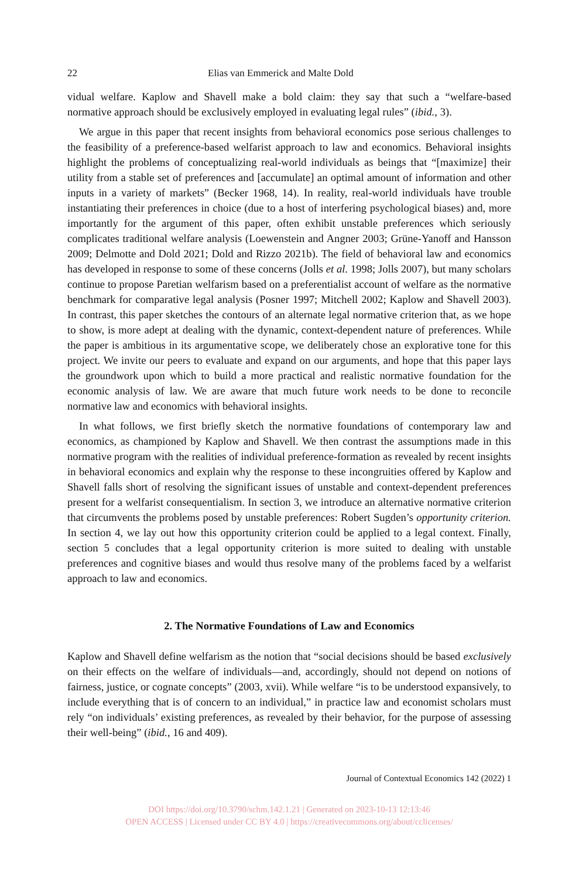22 Elias van Emmerick and Malte Dold
vidual welfare. Kaplow and Shavell make a bold claim: they say that such a “welfare-based normative approach should be exclusively employed in evaluating legal rules” (ibid., 3).
We argue in this paper that recent insights from behavioral economics pose serious challenges to the feasibility of a preference-based welfarist approach to law and economics. Behavioral insights highlight the problems of conceptualizing real-world individuals as beings that “[maximize] their utility from a stable set of preferences and [accumulate] an optimal amount of information and other inputs in a variety of markets” (Becker 1968, 14). In reality, real-world individuals have trouble instantiating their preferences in choice (due to a host of interfering psychological biases) and, more importantly for the argument of this paper, often exhibit unstable preferences which seriously complicates traditional welfare analysis (Loewenstein and Angner 2003; Grüne-Yanoff and Hansson 2009; Delmotte and Dold 2021; Dold and Rizzo 2021b). The field of behavioral law and economics has developed in response to some of these concerns (Jolls et al. 1998; Jolls 2007), but many scholars continue to propose Paretian welfarism based on a preferentialist account of welfare as the normative benchmark for comparative legal analysis (Posner 1997; Mitchell 2002; Kaplow and Shavell 2003). In contrast, this paper sketches the contours of an alternate legal normative criterion that, as we hope to show, is more adept at dealing with the dynamic, context-dependent nature of preferences. While the paper is ambitious in its argumentative scope, we deliberately chose an explorative tone for this project. We invite our peers to evaluate and expand on our arguments, and hope that this paper lays the groundwork upon which to build a more practical and realistic normative foundation for the economic analysis of law. We are aware that much future work needs to be done to reconcile normative law and economics with behavioral insights.
In what follows, we first briefly sketch the normative foundations of contemporary law and economics, as championed by Kaplow and Shavell. We then contrast the assumptions made in this normative program with the realities of individual preference-formation as revealed by recent insights in behavioral economics and explain why the response to these incongruities offered by Kaplow and Shavell falls short of resolving the significant issues of unstable and context-dependent preferences present for a welfarist consequentialism. In section 3, we introduce an alternative normative criterion that circumvents the problems posed by unstable preferences: Robert Sugden’s opportunity criterion. In section 4, we lay out how this opportunity criterion could be applied to a legal context. Finally, section 5 concludes that a legal opportunity criterion is more suited to dealing with unstable preferences and cognitive biases and would thus resolve many of the problems faced by a welfarist approach to law and economics.
2. The Normative Foundations of Law and Economics
Kaplow and Shavell define welfarism as the notion that “social decisions should be based exclusively on their effects on the welfare of individuals—and, accordingly, should not depend on notions of fairness, justice, or cognate concepts” (2003, xvii). While welfare “is to be understood expansively, to include everything that is of concern to an individual,” in practice law and economist scholars must rely “on individuals’ existing preferences, as revealed by their behavior, for the purpose of assessing their well-being” (ibid., 16 and 409).
Journal of Contextual Economics 142 (2022) 1
DOI https://doi.org/10.3790/schm.142.1.21 | Generated on 2023-10-13 12:13:46
OPEN ACCESS | Licensed under CC BY 4.0 | https://creativecommons.org/about/cclicenses/